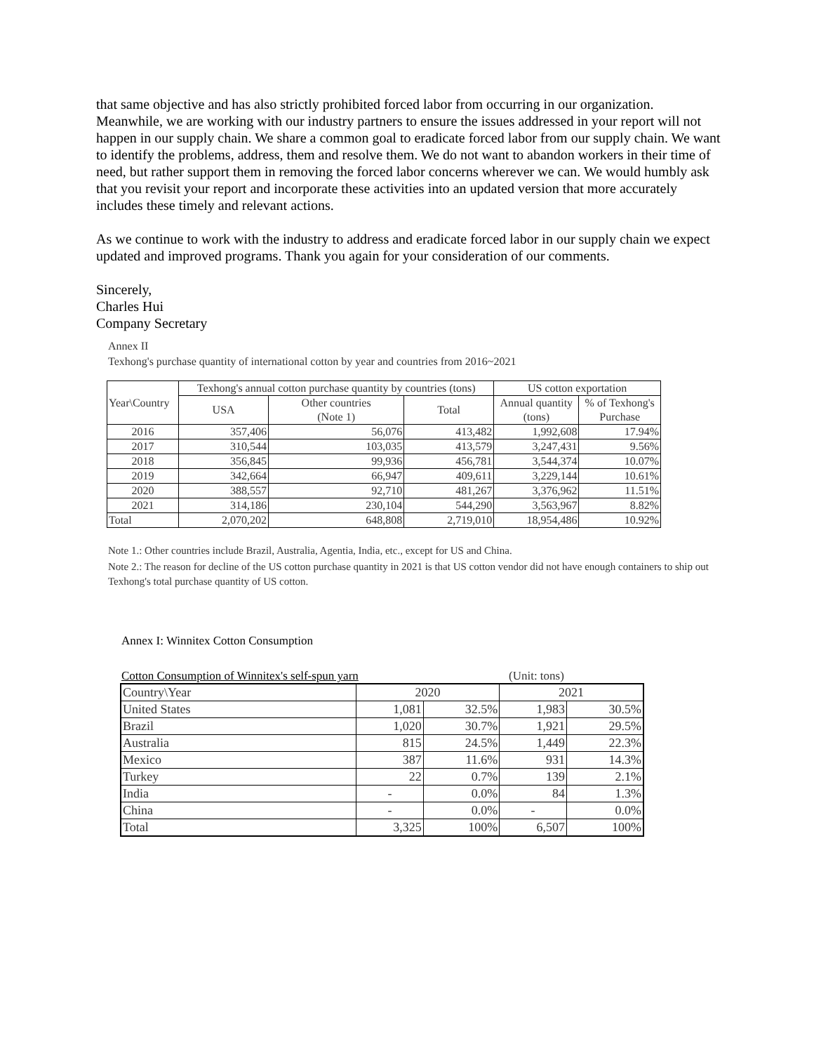that same objective and has also strictly prohibited forced labor from occurring in our organization. Meanwhile, we are working with our industry partners to ensure the issues addressed in your report will not happen in our supply chain. We share a common goal to eradicate forced labor from our supply chain. We want to identify the problems, address, them and resolve them. We do not want to abandon workers in their time of need, but rather support them in removing the forced labor concerns wherever we can. We would humbly ask that you revisit your report and incorporate these activities into an updated version that more accurately includes these timely and relevant actions.
As we continue to work with the industry to address and eradicate forced labor in our supply chain we expect updated and improved programs. Thank you again for your consideration of our comments.
Sincerely,
Charles Hui
Company Secretary
Annex II
Texhong's purchase quantity of international cotton by year and countries from 2016~2021
| Year\Country | Texhong's annual cotton purchase quantity by countries (tons) | | | US cotton exportation | |
| --- | --- | --- | --- | --- | --- |
| | USA | Other countries (Note 1) | Total | Annual quantity (tons) | % of Texhong's Purchase |
| 2016 | 357,406 | 56,076 | 413,482 | 1,992,608 | 17.94% |
| 2017 | 310,544 | 103,035 | 413,579 | 3,247,431 | 9.56% |
| 2018 | 356,845 | 99,936 | 456,781 | 3,544,374 | 10.07% |
| 2019 | 342,664 | 66,947 | 409,611 | 3,229,144 | 10.61% |
| 2020 | 388,557 | 92,710 | 481,267 | 3,376,962 | 11.51% |
| 2021 | 314,186 | 230,104 | 544,290 | 3,563,967 | 8.82% |
| Total | 2,070,202 | 648,808 | 2,719,010 | 18,954,486 | 10.92% |
Note 1.: Other countries include Brazil, Australia, Agentia, India, etc., except for US and China.
Note 2.: The reason for decline of the US cotton purchase quantity in 2021 is that US cotton vendor did not have enough containers to ship out Texhong's total purchase quantity of US cotton.
Annex I: Winnitex Cotton Consumption
Cotton Consumption of Winnitex's self-spun yarn (Unit: tons)
| Country\Year | 2020 | | 2021 | |
| --- | --- | --- | --- | --- |
| United States | 1,081 | 32.5% | 1,983 | 30.5% |
| Brazil | 1,020 | 30.7% | 1,921 | 29.5% |
| Australia | 815 | 24.5% | 1,449 | 22.3% |
| Mexico | 387 | 11.6% | 931 | 14.3% |
| Turkey | 22 | 0.7% | 139 | 2.1% |
| India | - | 0.0% | 84 | 1.3% |
| China | - | 0.0% | - | 0.0% |
| Total | 3,325 | 100% | 6,507 | 100% |